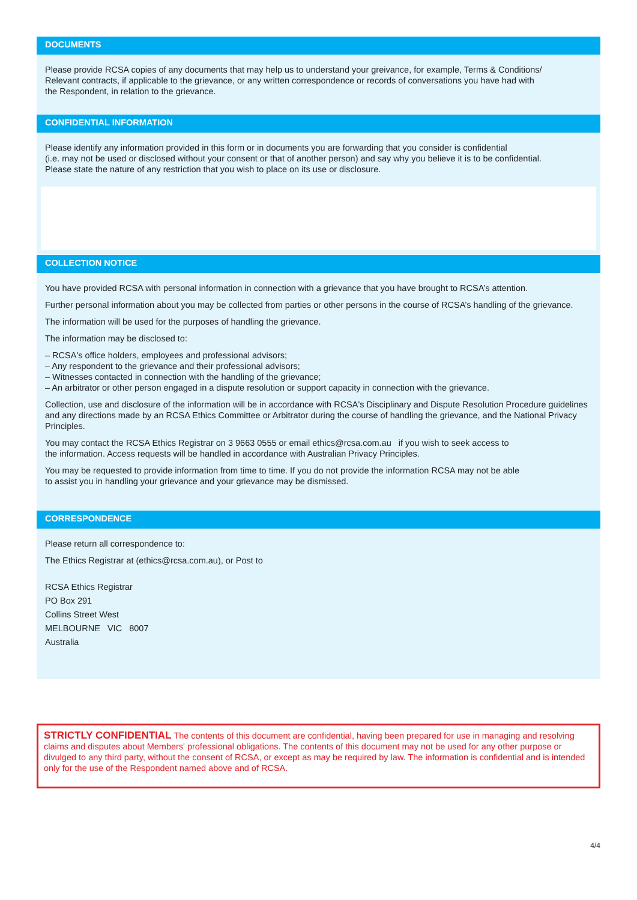DOCUMENTS
Please provide RCSA copies of any documents that may help us to understand your greivance, for example, Terms & Conditions/
Relevant contracts, if applicable to the grievance, or any written correspondence or records of conversations you have had with
the Respondent, in relation to the grievance.
CONFIDENTIAL INFORMATION
Please identify any information provided in this form or in documents you are forwarding that you consider is confidential
(i.e. may not be used or disclosed without your consent or that of another person) and say why you believe it is to be confidential.
Please state the nature of any restriction that you wish to place on its use or disclosure.
COLLECTION NOTICE
You have provided RCSA with personal information in connection with a grievance that you have brought to RCSA’s attention.
Further personal information about you may be collected from parties or other persons in the course of RCSA’s handling of the grievance.
The information will be used for the purposes of handling the grievance.
The information may be disclosed to:
– RCSA's office holders, employees and professional advisors;
– Any respondent to the grievance and their professional advisors;
– Witnesses contacted in connection with the handling of the grievance;
– An arbitrator or other person engaged in a dispute resolution or support capacity in connection with the grievance.
Collection, use and disclosure of the information will be in accordance with RCSA's Disciplinary and Dispute Resolution Procedure guidelines and any directions made by an RCSA Ethics Committee or Arbitrator during the course of handling the grievance, and the National Privacy Principles.
You may contact the RCSA Ethics Registrar on 3 9663 0555 or email ethics@rcsa.com.au if you wish to seek access to
the information. Access requests will be handled in accordance with Australian Privacy Principles.
You may be requested to provide information from time to time. If you do not provide the information RCSA may not be able
to assist you in handling your grievance and your grievance may be dismissed.
CORRESPONDENCE
Please return all correspondence to:
The Ethics Registrar at (ethics@rcsa.com.au), or Post to
RCSA Ethics Registrar
PO Box 291
Collins Street West
MELBOURNE VIC 8007
Australia
STRICTLY CONFIDENTIAL The contents of this document are confidential, having been prepared for use in managing and resolving claims and disputes about Members' professional obligations. The contents of this document may not be used for any other purpose or divulged to any third party, without the consent of RCSA, or except as may be required by law. The information is confidential and is intended only for the use of the Respondent named above and of RCSA.
4/4